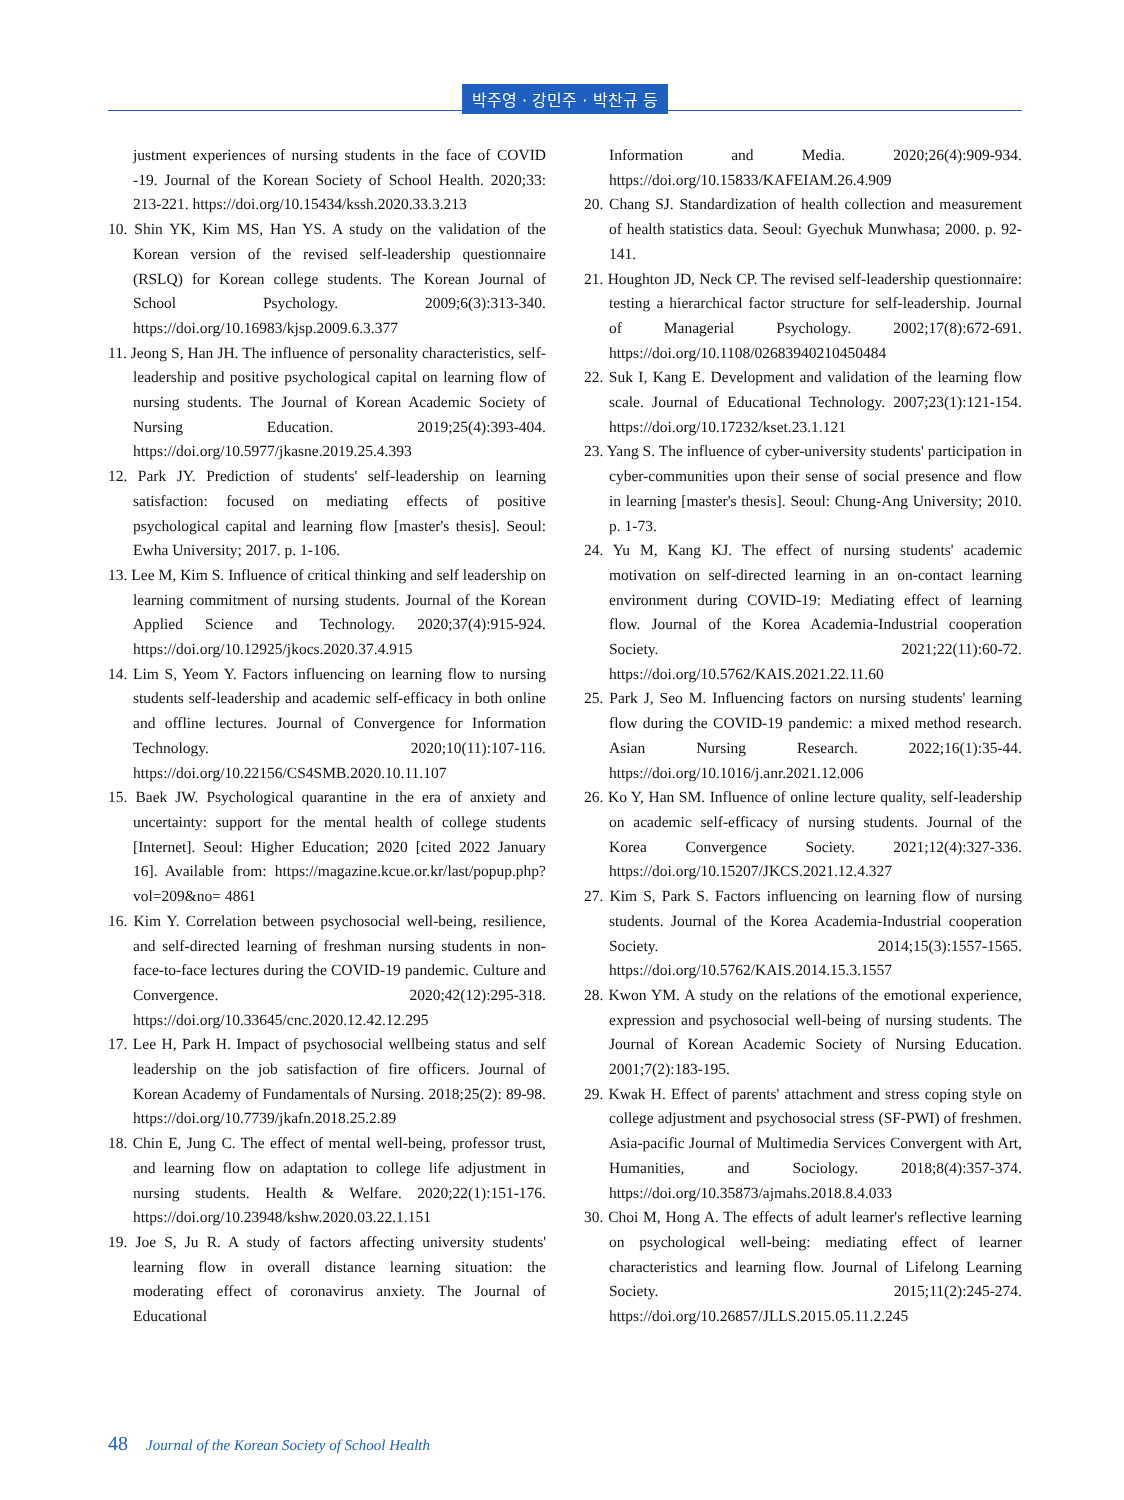박주영 · 강민주 · 박찬규 등
justment experiences of nursing students in the face of COVID -19. Journal of the Korean Society of School Health. 2020;33: 213-221. https://doi.org/10.15434/kssh.2020.33.3.213
10. Shin YK, Kim MS, Han YS. A study on the validation of the Korean version of the revised self-leadership questionnaire (RSLQ) for Korean college students. The Korean Journal of School Psychology. 2009;6(3):313-340. https://doi.org/10.16983/kjsp.2009.6.3.377
11. Jeong S, Han JH. The influence of personality characteristics, self-leadership and positive psychological capital on learning flow of nursing students. The Journal of Korean Academic Society of Nursing Education. 2019;25(4):393-404. https://doi.org/10.5977/jkasne.2019.25.4.393
12. Park JY. Prediction of students' self-leadership on learning satisfaction: focused on mediating effects of positive psychological capital and learning flow [master's thesis]. Seoul: Ewha University; 2017. p. 1-106.
13. Lee M, Kim S. Influence of critical thinking and self leadership on learning commitment of nursing students. Journal of the Korean Applied Science and Technology. 2020;37(4):915-924. https://doi.org/10.12925/jkocs.2020.37.4.915
14. Lim S, Yeom Y. Factors influencing on learning flow to nursing students self-leadership and academic self-efficacy in both online and offline lectures. Journal of Convergence for Information Technology. 2020;10(11):107-116. https://doi.org/10.22156/CS4SMB.2020.10.11.107
15. Baek JW. Psychological quarantine in the era of anxiety and uncertainty: support for the mental health of college students [Internet]. Seoul: Higher Education; 2020 [cited 2022 January 16]. Available from: https://magazine.kcue.or.kr/last/popup.php?vol=209&no= 4861
16. Kim Y. Correlation between psychosocial well-being, resilience, and self-directed learning of freshman nursing students in non-face-to-face lectures during the COVID-19 pandemic. Culture and Convergence. 2020;42(12):295-318. https://doi.org/10.33645/cnc.2020.12.42.12.295
17. Lee H, Park H. Impact of psychosocial wellbeing status and self leadership on the job satisfaction of fire officers. Journal of Korean Academy of Fundamentals of Nursing. 2018;25(2): 89-98. https://doi.org/10.7739/jkafn.2018.25.2.89
18. Chin E, Jung C. The effect of mental well-being, professor trust, and learning flow on adaptation to college life adjustment in nursing students. Health & Welfare. 2020;22(1):151-176. https://doi.org/10.23948/kshw.2020.03.22.1.151
19. Joe S, Ju R. A study of factors affecting university students' learning flow in overall distance learning situation: the moderating effect of coronavirus anxiety. The Journal of Educational
Information and Media. 2020;26(4):909-934. https://doi.org/10.15833/KAFEIAM.26.4.909
20. Chang SJ. Standardization of health collection and measurement of health statistics data. Seoul: Gyechuk Munwhasa; 2000. p. 92-141.
21. Houghton JD, Neck CP. The revised self-leadership questionnaire: testing a hierarchical factor structure for self-leadership. Journal of Managerial Psychology. 2002;17(8):672-691. https://doi.org/10.1108/02683940210450484
22. Suk I, Kang E. Development and validation of the learning flow scale. Journal of Educational Technology. 2007;23(1):121-154. https://doi.org/10.17232/kset.23.1.121
23. Yang S. The influence of cyber-university students' participation in cyber-communities upon their sense of social presence and flow in learning [master's thesis]. Seoul: Chung-Ang University; 2010. p. 1-73.
24. Yu M, Kang KJ. The effect of nursing students' academic motivation on self-directed learning in an on-contact learning environment during COVID-19: Mediating effect of learning flow. Journal of the Korea Academia-Industrial cooperation Society. 2021;22(11):60-72. https://doi.org/10.5762/KAIS.2021.22.11.60
25. Park J, Seo M. Influencing factors on nursing students' learning flow during the COVID-19 pandemic: a mixed method research. Asian Nursing Research. 2022;16(1):35-44. https://doi.org/10.1016/j.anr.2021.12.006
26. Ko Y, Han SM. Influence of online lecture quality, self-leadership on academic self-efficacy of nursing students. Journal of the Korea Convergence Society. 2021;12(4):327-336. https://doi.org/10.15207/JKCS.2021.12.4.327
27. Kim S, Park S. Factors influencing on learning flow of nursing students. Journal of the Korea Academia-Industrial cooperation Society. 2014;15(3):1557-1565. https://doi.org/10.5762/KAIS.2014.15.3.1557
28. Kwon YM. A study on the relations of the emotional experience, expression and psychosocial well-being of nursing students. The Journal of Korean Academic Society of Nursing Education. 2001;7(2):183-195.
29. Kwak H. Effect of parents' attachment and stress coping style on college adjustment and psychosocial stress (SF-PWI) of freshmen. Asia-pacific Journal of Multimedia Services Convergent with Art, Humanities, and Sociology. 2018;8(4):357-374. https://doi.org/10.35873/ajmahs.2018.8.4.033
30. Choi M, Hong A. The effects of adult learner's reflective learning on psychological well-being: mediating effect of learner characteristics and learning flow. Journal of Lifelong Learning Society. 2015;11(2):245-274. https://doi.org/10.26857/JLLS.2015.05.11.2.245
48 Journal of the Korean Society of School Health